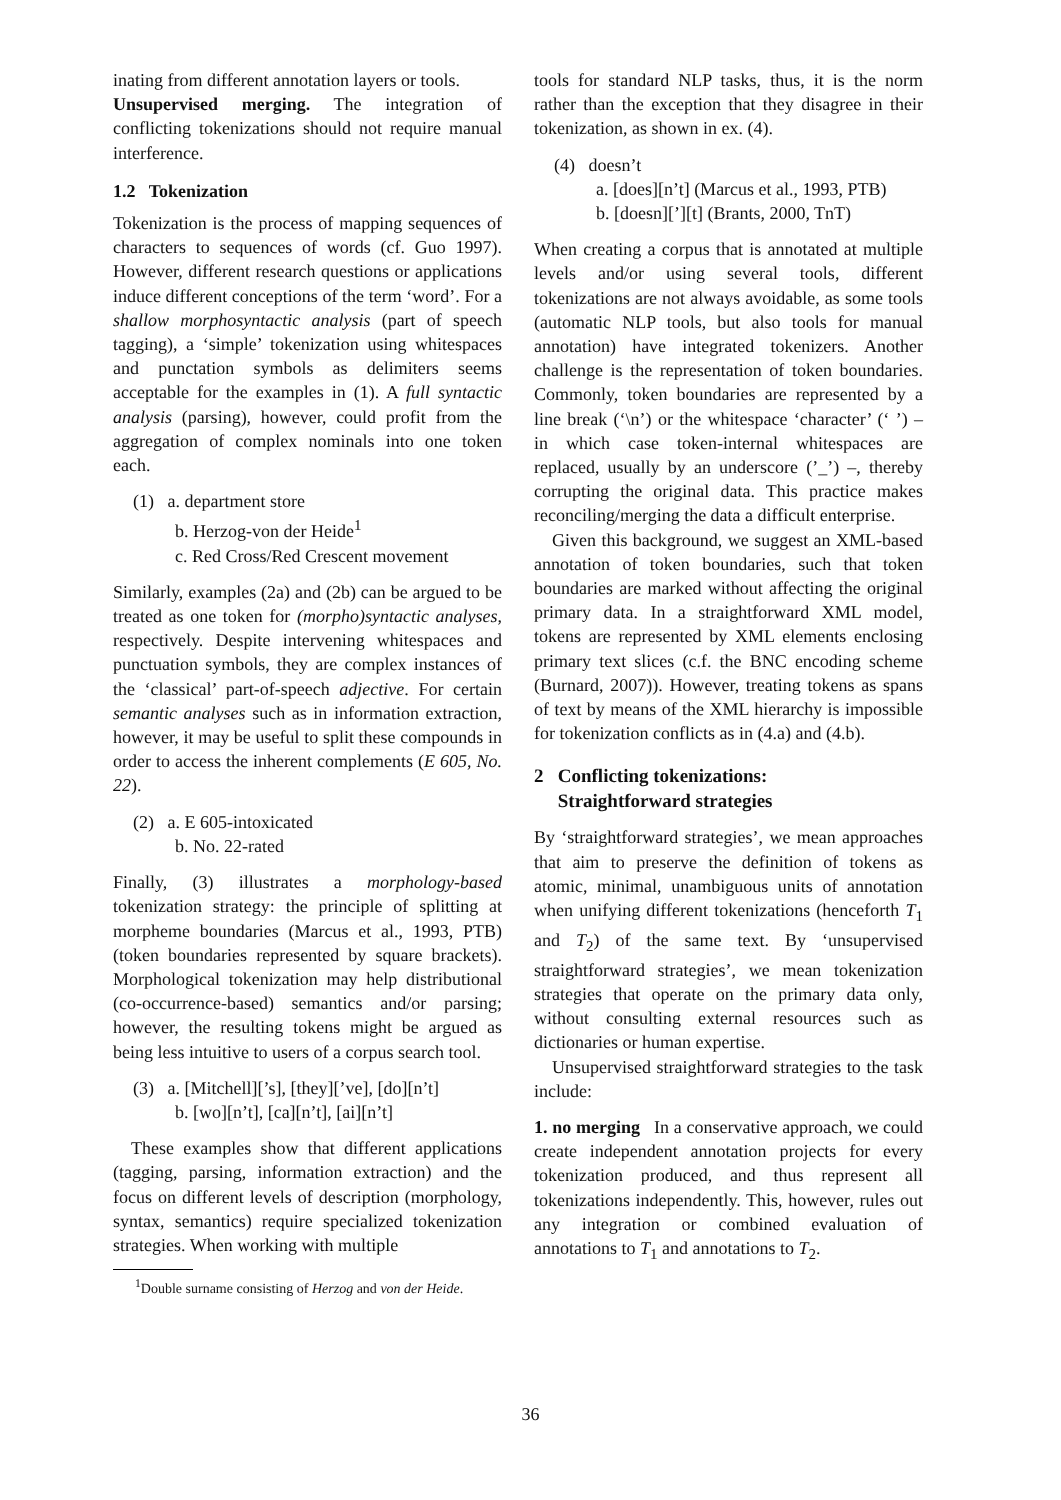inating from different annotation layers or tools.
Unsupervised merging. The integration of conflicting tokenizations should not require manual interference.
1.2 Tokenization
Tokenization is the process of mapping sequences of characters to sequences of words (cf. Guo 1997). However, different research questions or applications induce different conceptions of the term ‘word’. For a shallow morphosyntactic analysis (part of speech tagging), a ‘simple’ tokenization using whitespaces and punctation symbols as delimiters seems acceptable for the examples in (1). A full syntactic analysis (parsing), however, could profit from the aggregation of complex nominals into one token each.
(1) a. department store
b. Herzog-von der Heide<sup>1</sup>
c. Red Cross/Red Crescent movement
Similarly, examples (2a) and (2b) can be argued to be treated as one token for (morpho)syntactic analyses, respectively. Despite intervening whitespaces and punctuation symbols, they are complex instances of the ‘classical’ part-of-speech adjective. For certain semantic analyses such as in information extraction, however, it may be useful to split these compounds in order to access the inherent complements (E 605, No. 22).
(2) a. E 605-intoxicated
b. No. 22-rated
Finally, (3) illustrates a morphology-based tokenization strategy: the principle of splitting at morpheme boundaries (Marcus et al., 1993, PTB) (token boundaries represented by square brackets). Morphological tokenization may help distributional (co-occurrence-based) semantics and/or parsing; however, the resulting tokens might be argued as being less intuitive to users of a corpus search tool.
(3) a. [Mitchell][’s], [they][’ve], [do][n’t]
b. [wo][n’t], [ca][n’t], [ai][n’t]
These examples show that different applications (tagging, parsing, information extraction) and the focus on different levels of description (morphology, syntax, semantics) require specialized tokenization strategies. When working with multiple
<sup>1</sup> Double surname consisting of Herzog and von der Heide.
tools for standard NLP tasks, thus, it is the norm rather than the exception that they disagree in their tokenization, as shown in ex. (4).
(4) doesn’t
a. [does][n’t] (Marcus et al., 1993, PTB)
b. [doesn][’][t] (Brants, 2000, TnT)
When creating a corpus that is annotated at multiple levels and/or using several tools, different tokenizations are not always avoidable, as some tools (automatic NLP tools, but also tools for manual annotation) have integrated tokenizers. Another challenge is the representation of token boundaries. Commonly, token boundaries are represented by a line break (‘\n’) or the whitespace ‘character’ (‘ ’) – in which case token-internal whitespaces are replaced, usually by an underscore (’_’) –, thereby corrupting the original data. This practice makes reconciling/merging the data a difficult enterprise.
Given this background, we suggest an XML-based annotation of token boundaries, such that token boundaries are marked without affecting the original primary data. In a straightforward XML model, tokens are represented by XML elements enclosing primary text slices (c.f. the BNC encoding scheme (Burnard, 2007)). However, treating tokens as spans of text by means of the XML hierarchy is impossible for tokenization conflicts as in (4.a) and (4.b).
2 Conflicting tokenizations:
Straightforward strategies
By ‘straightforward strategies’, we mean approaches that aim to preserve the definition of tokens as atomic, minimal, unambiguous units of annotation when unifying different tokenizations (henceforth T<sub>1</sub> and T<sub>2</sub>) of the same text. By ‘unsupervised straightforward strategies’, we mean tokenization strategies that operate on the primary data only, without consulting external resources such as dictionaries or human expertise.
Unsupervised straightforward strategies to the task include:
1. no merging In a conservative approach, we could create independent annotation projects for every tokenization produced, and thus represent all tokenizations independently. This, however, rules out any integration or combined evaluation of annotations to T<sub>1</sub> and annotations to T<sub>2</sub>.
36